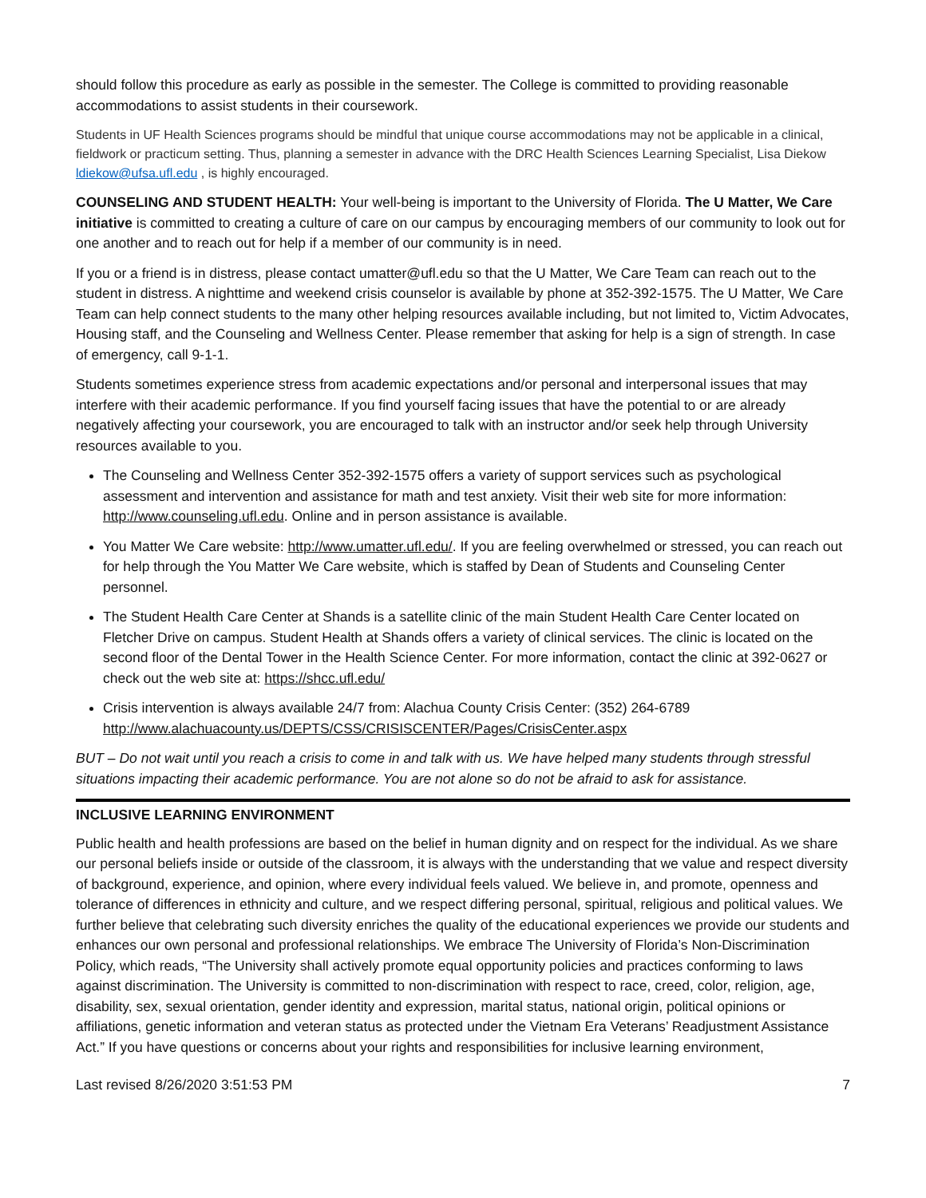should follow this procedure as early as possible in the semester. The College is committed to providing reasonable accommodations to assist students in their coursework.
Students in UF Health Sciences programs should be mindful that unique course accommodations may not be applicable in a clinical, fieldwork or practicum setting. Thus, planning a semester in advance with the DRC Health Sciences Learning Specialist, Lisa Diekow ldiekow@ufsa.ufl.edu , is highly encouraged.
COUNSELING AND STUDENT HEALTH: Your well-being is important to the University of Florida. The U Matter, We Care initiative is committed to creating a culture of care on our campus by encouraging members of our community to look out for one another and to reach out for help if a member of our community is in need.
If you or a friend is in distress, please contact umatter@ufl.edu so that the U Matter, We Care Team can reach out to the student in distress. A nighttime and weekend crisis counselor is available by phone at 352-392-1575. The U Matter, We Care Team can help connect students to the many other helping resources available including, but not limited to, Victim Advocates, Housing staff, and the Counseling and Wellness Center. Please remember that asking for help is a sign of strength. In case of emergency, call 9-1-1.
Students sometimes experience stress from academic expectations and/or personal and interpersonal issues that may interfere with their academic performance. If you find yourself facing issues that have the potential to or are already negatively affecting your coursework, you are encouraged to talk with an instructor and/or seek help through University resources available to you.
The Counseling and Wellness Center 352-392-1575 offers a variety of support services such as psychological assessment and intervention and assistance for math and test anxiety. Visit their web site for more information: http://www.counseling.ufl.edu. Online and in person assistance is available.
You Matter We Care website: http://www.umatter.ufl.edu/. If you are feeling overwhelmed or stressed, you can reach out for help through the You Matter We Care website, which is staffed by Dean of Students and Counseling Center personnel.
The Student Health Care Center at Shands is a satellite clinic of the main Student Health Care Center located on Fletcher Drive on campus. Student Health at Shands offers a variety of clinical services. The clinic is located on the second floor of the Dental Tower in the Health Science Center. For more information, contact the clinic at 392-0627 or check out the web site at: https://shcc.ufl.edu/
Crisis intervention is always available 24/7 from: Alachua County Crisis Center: (352) 264-6789 http://www.alachuacounty.us/DEPTS/CSS/CRISISCENTER/Pages/CrisisCenter.aspx
BUT – Do not wait until you reach a crisis to come in and talk with us. We have helped many students through stressful situations impacting their academic performance. You are not alone so do not be afraid to ask for assistance.
INCLUSIVE LEARNING ENVIRONMENT
Public health and health professions are based on the belief in human dignity and on respect for the individual. As we share our personal beliefs inside or outside of the classroom, it is always with the understanding that we value and respect diversity of background, experience, and opinion, where every individual feels valued. We believe in, and promote, openness and tolerance of differences in ethnicity and culture, and we respect differing personal, spiritual, religious and political values. We further believe that celebrating such diversity enriches the quality of the educational experiences we provide our students and enhances our own personal and professional relationships. We embrace The University of Florida’s Non-Discrimination Policy, which reads, “The University shall actively promote equal opportunity policies and practices conforming to laws against discrimination. The University is committed to non-discrimination with respect to race, creed, color, religion, age, disability, sex, sexual orientation, gender identity and expression, marital status, national origin, political opinions or affiliations, genetic information and veteran status as protected under the Vietnam Era Veterans’ Readjustment Assistance Act.” If you have questions or concerns about your rights and responsibilities for inclusive learning environment,
Last revised 8/26/2020 3:51:53 PM 7